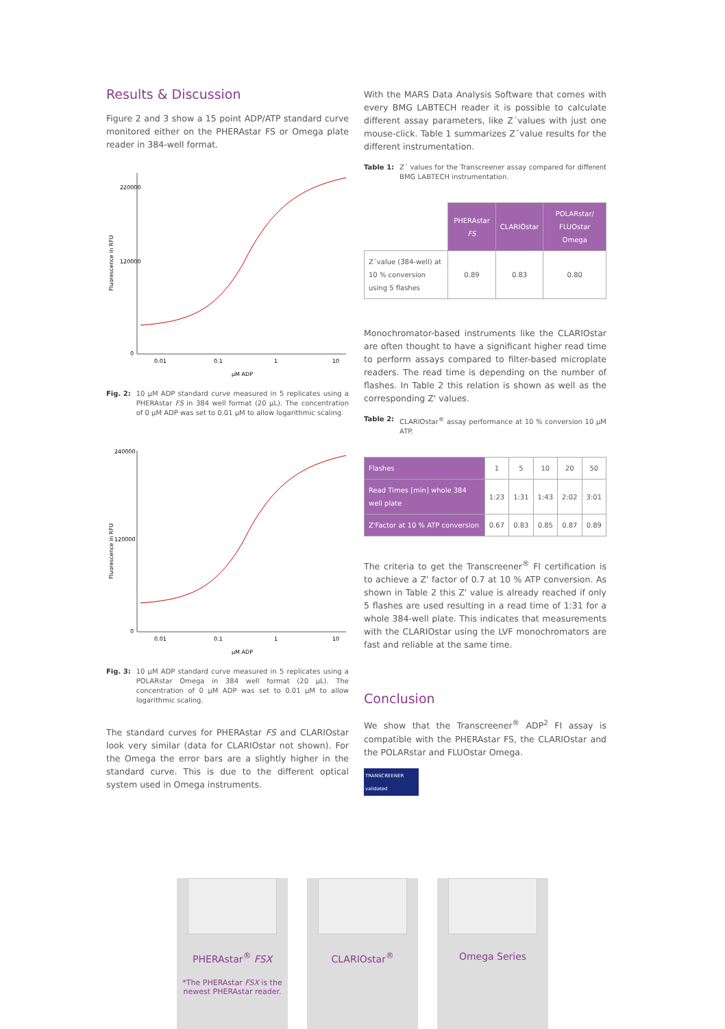Results & Discussion
Figure 2 and 3 show a 15 point ADP/ATP standard curve monitored either on the PHERAstar FS or Omega plate reader in 384-well format.
Fluorescence in RFU
220000
120000
0
0.01
0.1
1
10
µM ADP
Fig. 2: 10 µM ADP standard curve measured in 5 replicates using a PHERAstar FS in 384 well format (20 µL). The concentration of 0 µM ADP was set to 0.01 µM to allow logarithmic scaling.
Fluorescence in RFU
240000
120000
0
0.01
0.1
1
10
µM ADP
Fig. 3: 10 µM ADP standard curve measured in 5 replicates using a POLARstar Omega in 384 well format (20 µL). The concentration of 0 µM ADP was set to 0.01 µM to allow logarithmic scaling.
The standard curves for PHERAstar FS and CLARIOstar look very similar (data for CLARIOstar not shown). For the Omega the error bars are a slightly higher in the standard curve. This is due to the different optical system used in Omega instruments.
With the MARS Data Analysis Software that comes with every BMG LABTECH reader it is possible to calculate different assay parameters, like Z´values with just one mouse-click. Table 1 summarizes Z´value results for the different instrumentation.
Table 1: Z´ values for the Transcreener assay compared for different BMG LABTECH instrumentation.
| | PHERAstar FS | CLARIOstar | POLARstar/ FLUOstar Omega |
| Z´value (384-well) at 10 % conversion using 5 flashes | 0.89 | 0.83 | 0.80 |
Monochromator-based instruments like the CLARIOstar are often thought to have a significant higher read time to perform assays compared to filter-based microplate readers. The read time is depending on the number of flashes. In Table 2 this relation is shown as well as the corresponding Z' values.
Table 2: CLARIOstar<sup>®</sup> assay performance at 10 % conversion 10 µM ATP.
| Flashes | 1 | 5 | 10 | 20 | 50 |
| Read Times [min] whole 384 well plate | 1:23 | 1:31 | 1:43 | 2:02 | 3:01 |
| Z'Factor at 10 % ATP conversion | 0.67 | 0.83 | 0.85 | 0.87 | 0.89 |
The criteria to get the Transcreener<sup>®</sup> FI certification is to achieve a Z' factor of 0.7 at 10 % ATP conversion. As shown in Table 2 this Z' value is already reached if only 5 flashes are used resulting in a read time of 1:31 for a whole 384-well plate. This indicates that measurements with the CLARIOstar using the LVF monochromators are fast and reliable at the same time.
Conclusion
We show that the Transcreener<sup>®</sup> ADP<sup>2</sup> FI assay is compatible with the PHERAstar FS, the CLARIOstar and the POLARstar and FLUOstar Omega.
TRANSCREENER
validated
PHERAstar<sup>®</sup> FSX
*The PHERAstar FSX is the newest PHERAstar reader.
CLARIOstar<sup>®</sup> Omega Series